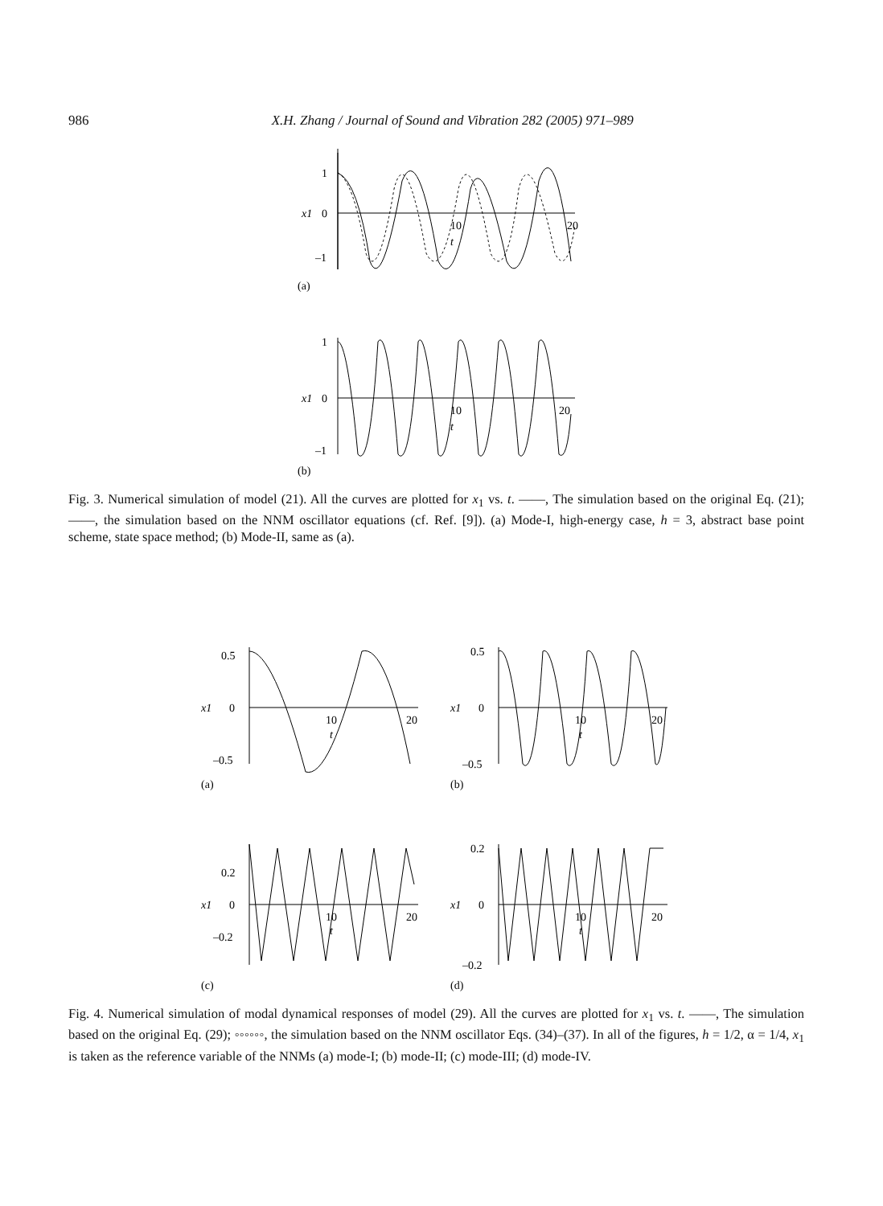986 X.H. Zhang / Journal of Sound and Vibration 282 (2005) 971–989
1
0
–1
10
20
t
x1
(a)
1
0
–1
10
20
t
x1
(b)
Fig. 3. Numerical simulation of model (21). All the curves are plotted for x<sub>1</sub> vs. t. ——, The simulation based on the original Eq. (21); ——, the simulation based on the NNM oscillator equations (cf. Ref. [9]). (a) Mode-I, high-energy case, h = 3, abstract base point scheme, state space method; (b) Mode-II, same as (a).
0.5
0
–0.5
10
20
t
x1
(a)
0.5
0
–0.5
10
20
t
x1
(b)
0.2
0
–0.2
10
20
t
x1
(c)
0.2
0
–0.2
10
20
t
x1
(d)
Fig. 4. Numerical simulation of modal dynamical responses of model (29). All the curves are plotted for x<sub>1</sub> vs. t. ——, The simulation based on the original Eq. (29); ◦◦◦◦◦◦, the simulation based on the NNM oscillator Eqs. (34)–(37). In all of the figures, h = 1/2, α = 1/4, x<sub>1</sub> is taken as the reference variable of the NNMs (a) mode-I; (b) mode-II; (c) mode-III; (d) mode-IV.